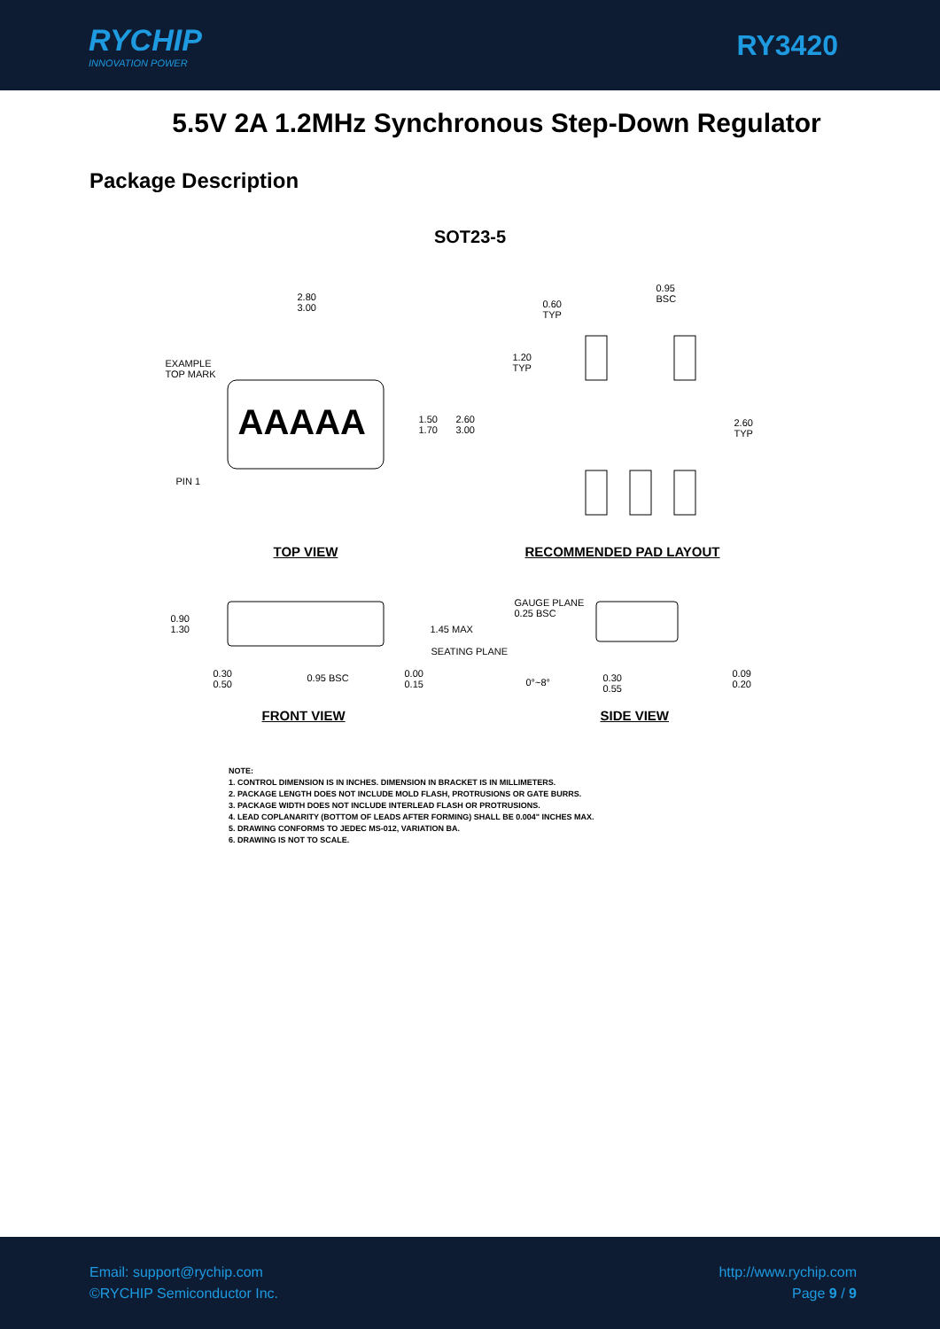RYCHIP
INNOVATION POWER
RY3420
5.5V 2A 1.2MHz Synchronous Step-Down Regulator
Package Description
SOT23-5
AAAAA
2.80
3.00
EXAMPLE
TOP MARK
PIN 1
1.50
1.70
2.60
3.00
0.60
TYP
0.95
BSC
1.20
TYP
2.60
TYP
TOP VIEW RECOMMENDED PAD LAYOUT
0.90
1.30
1.45 MAX
SEATING PLANE
GAUGE PLANE
0.25 BSC
0.30
0.50
0.95 BSC
0.00
0.15
0°~8°
0.30
0.55
0.09
0.20
FRONT VIEW SIDE VIEW
NOTE:
1. CONTROL DIMENSION IS IN INCHES. DIMENSION IN BRACKET IS IN MILLIMETERS.
2. PACKAGE LENGTH DOES NOT INCLUDE MOLD FLASH, PROTRUSIONS OR GATE BURRS.
3. PACKAGE WIDTH DOES NOT INCLUDE INTERLEAD FLASH OR PROTRUSIONS.
4. LEAD COPLANARITY (BOTTOM OF LEADS AFTER FORMING) SHALL BE 0.004" INCHES MAX.
5. DRAWING CONFORMS TO JEDEC MS-012, VARIATION BA.
6. DRAWING IS NOT TO SCALE.
Email: support@rychip.com
©RYCHIP Semiconductor Inc.
http://www.rychip.com
Page 9 / 9